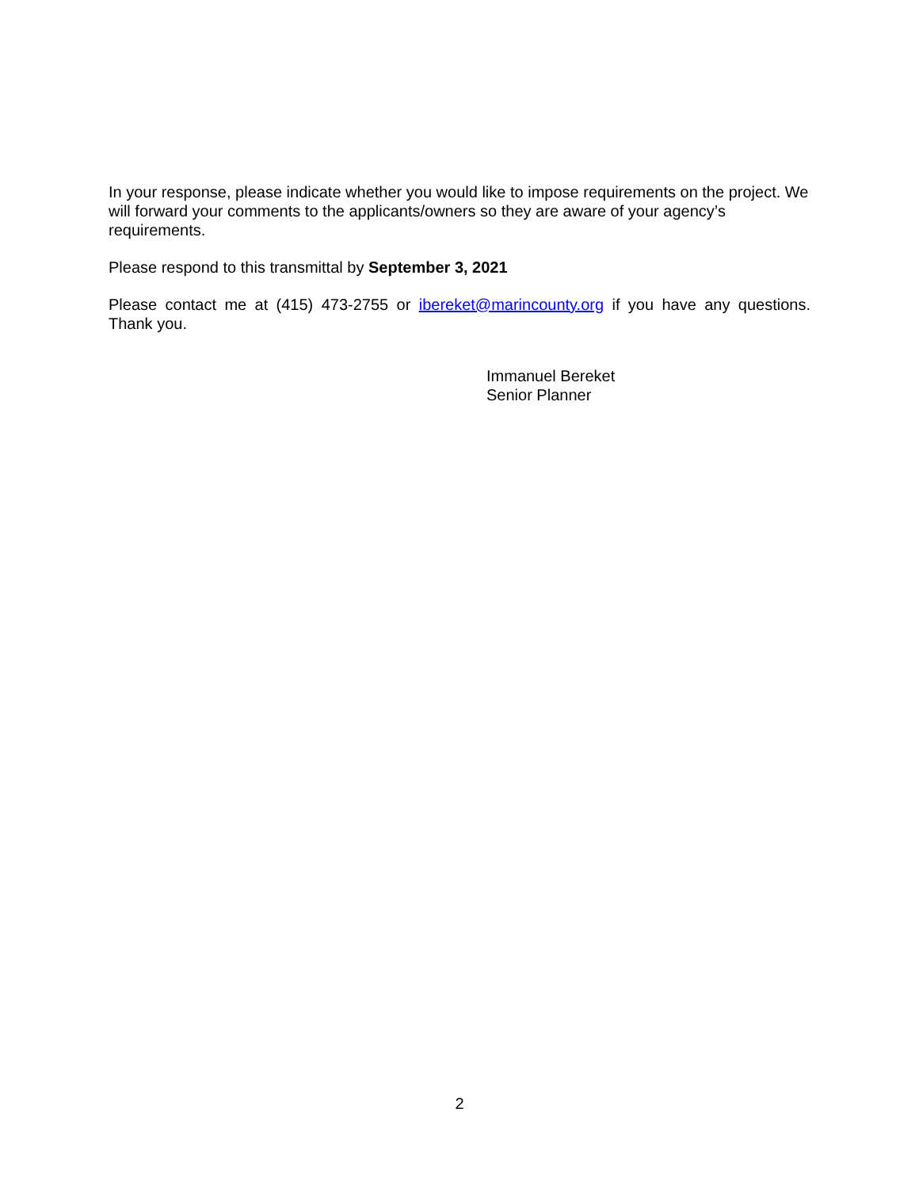In your response, please indicate whether you would like to impose requirements on the project. We will forward your comments to the applicants/owners so they are aware of your agency’s requirements.
Please respond to this transmittal by September 3, 2021
Please contact me at (415) 473-2755 or ibereket@marincounty.org if you have any questions. Thank you.
Immanuel Bereket
Senior Planner
2